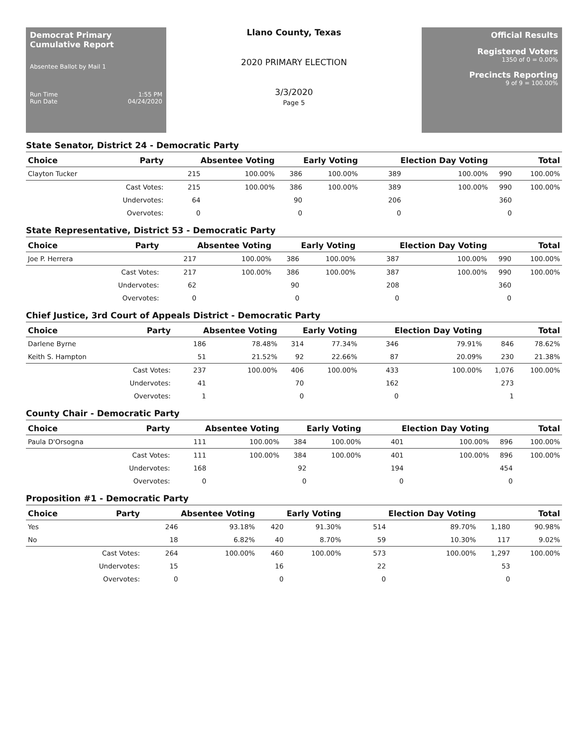Democrat Primary Cumulative Report
Absentee Ballot by Mail 1
Run Time 1:55 PM
Run Date 04/24/2020
Llano County, Texas
2020 PRIMARY ELECTION
3/3/2020
Page 5
Official Results
Registered Voters
1350 of 0 = 0.00%
Precincts Reporting
9 of 9 = 100.00%
State Senator, District 24 - Democratic Party
| Choice | Party | Absentee Voting | | Early Voting | | Election Day Voting | | Total | |
| --- | --- | --- | --- | --- | --- | --- | --- | --- | --- |
| Clayton Tucker | | 215 | 100.00% | 386 | 100.00% | 389 | 100.00% | 990 | 100.00% |
| | Cast Votes: | 215 | 100.00% | 386 | 100.00% | 389 | 100.00% | 990 | 100.00% |
| | Undervotes: | 64 | | 90 | | 206 | | 360 | |
| | Overvotes: | 0 | | 0 | | 0 | | 0 | |
State Representative, District 53 - Democratic Party
| Choice | Party | Absentee Voting | | Early Voting | | Election Day Voting | | Total | |
| --- | --- | --- | --- | --- | --- | --- | --- | --- | --- |
| Joe P. Herrera | | 217 | 100.00% | 386 | 100.00% | 387 | 100.00% | 990 | 100.00% |
| | Cast Votes: | 217 | 100.00% | 386 | 100.00% | 387 | 100.00% | 990 | 100.00% |
| | Undervotes: | 62 | | 90 | | 208 | | 360 | |
| | Overvotes: | 0 | | 0 | | 0 | | 0 | |
Chief Justice, 3rd Court of Appeals District - Democratic Party
| Choice | Party | Absentee Voting | | Early Voting | | Election Day Voting | | Total | |
| --- | --- | --- | --- | --- | --- | --- | --- | --- | --- |
| Darlene Byrne | | 186 | 78.48% | 314 | 77.34% | 346 | 79.91% | 846 | 78.62% |
| Keith S. Hampton | | 51 | 21.52% | 92 | 22.66% | 87 | 20.09% | 230 | 21.38% |
| | Cast Votes: | 237 | 100.00% | 406 | 100.00% | 433 | 100.00% | 1,076 | 100.00% |
| | Undervotes: | 41 | | 70 | | 162 | | 273 | |
| | Overvotes: | 1 | | 0 | | 0 | | 1 | |
County Chair - Democratic Party
| Choice | Party | Absentee Voting | | Early Voting | | Election Day Voting | | Total | |
| --- | --- | --- | --- | --- | --- | --- | --- | --- | --- |
| Paula D'Orsogna | | 111 | 100.00% | 384 | 100.00% | 401 | 100.00% | 896 | 100.00% |
| | Cast Votes: | 111 | 100.00% | 384 | 100.00% | 401 | 100.00% | 896 | 100.00% |
| | Undervotes: | 168 | | 92 | | 194 | | 454 | |
| | Overvotes: | 0 | | 0 | | 0 | | 0 | |
Proposition #1 - Democratic Party
| Choice | Party | Absentee Voting | | Early Voting | | Election Day Voting | | Total | |
| --- | --- | --- | --- | --- | --- | --- | --- | --- | --- |
| Yes | | 246 | 93.18% | 420 | 91.30% | 514 | 89.70% | 1,180 | 90.98% |
| No | | 18 | 6.82% | 40 | 8.70% | 59 | 10.30% | 117 | 9.02% |
| | Cast Votes: | 264 | 100.00% | 460 | 100.00% | 573 | 100.00% | 1,297 | 100.00% |
| | Undervotes: | 15 | | 16 | | 22 | | 53 | |
| | Overvotes: | 0 | | 0 | | 0 | | 0 | |